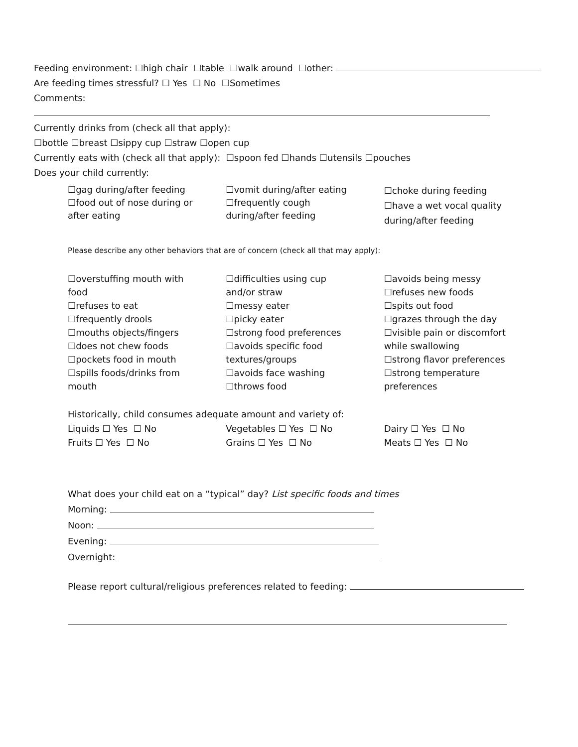Feeding environment: ☐high chair ☐table ☐walk around ☐other:
Are feeding times stressful? ☐ Yes ☐ No ☐Sometimes
Comments:
Currently drinks from (check all that apply):
☐bottle ☐breast ☐sippy cup ☐straw ☐open cup
Currently eats with (check all that apply): ☐spoon fed ☐hands ☐utensils ☐pouches
Does your child currently:
☐gag during/after feeding
☐food out of nose during or
after eating
☐vomit during/after eating
☐frequently cough
during/after feeding
☐choke during feeding
☐have a wet vocal quality
during/after feeding
Please describe any other behaviors that are of concern (check all that may apply):
☐overstuffing mouth with
food
☐refuses to eat
☐frequently drools
☐mouths objects/fingers
☐does not chew foods
☐pockets food in mouth
☐spills foods/drinks from
mouth
☐difficulties using cup
and/or straw
☐messy eater
☐picky eater
☐strong food preferences
☐avoids specific food
textures/groups
☐avoids face washing
☐throws food
☐avoids being messy
☐refuses new foods
☐spits out food
☐grazes through the day
☐visible pain or discomfort
while swallowing
☐strong flavor preferences
☐strong temperature
preferences
Historically, child consumes adequate amount and variety of:
Liquids ☐ Yes ☐ No
Fruits ☐ Yes ☐ No
Vegetables ☐ Yes ☐ No
Grains ☐ Yes ☐ No
Dairy ☐ Yes ☐ No
Meats ☐ Yes ☐ No
What does your child eat on a “typical” day? List specific foods and times
Morning:
Noon:
Evening:
Overnight:
Please report cultural/religious preferences related to feeding: